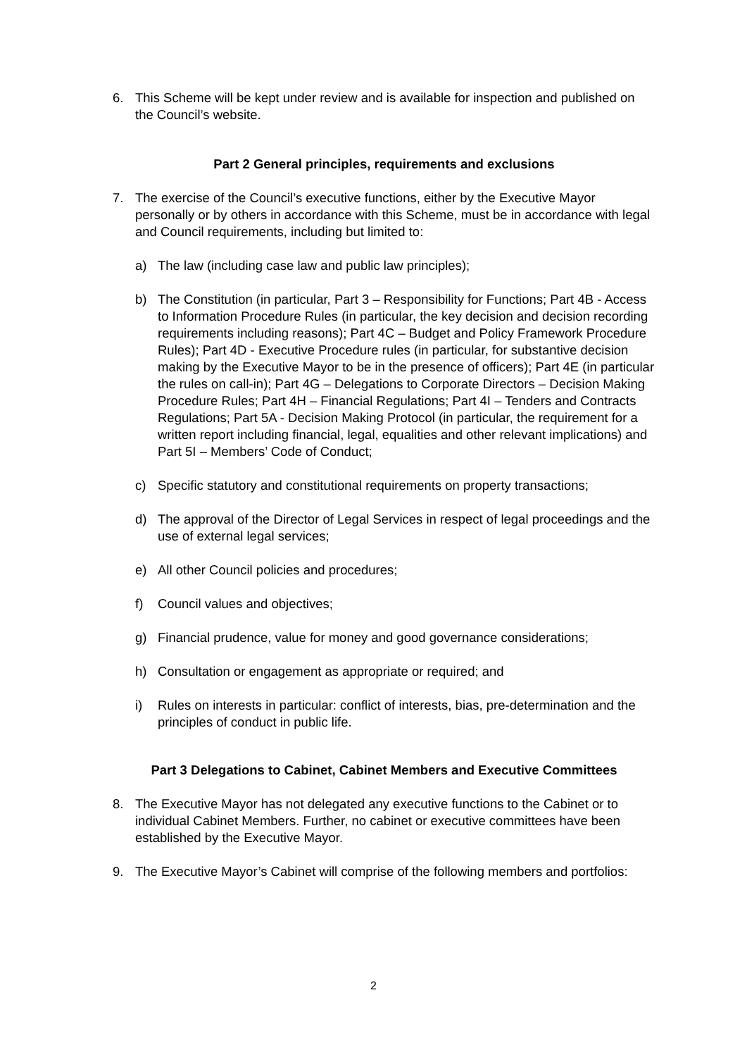6. This Scheme will be kept under review and is available for inspection and published on the Council’s website.
Part 2 General principles, requirements and exclusions
7. The exercise of the Council’s executive functions, either by the Executive Mayor personally or by others in accordance with this Scheme, must be in accordance with legal and Council requirements, including but limited to:
a) The law (including case law and public law principles);
b) The Constitution (in particular, Part 3 – Responsibility for Functions; Part 4B - Access to Information Procedure Rules (in particular, the key decision and decision recording requirements including reasons); Part 4C – Budget and Policy Framework Procedure Rules); Part 4D - Executive Procedure rules (in particular, for substantive decision making by the Executive Mayor to be in the presence of officers); Part 4E (in particular the rules on call-in); Part 4G – Delegations to Corporate Directors – Decision Making Procedure Rules; Part 4H – Financial Regulations; Part 4I – Tenders and Contracts Regulations; Part 5A - Decision Making Protocol (in particular, the requirement for a written report including financial, legal, equalities and other relevant implications) and Part 5I – Members’ Code of Conduct;
c) Specific statutory and constitutional requirements on property transactions;
d) The approval of the Director of Legal Services in respect of legal proceedings and the use of external legal services;
e) All other Council policies and procedures;
f) Council values and objectives;
g) Financial prudence, value for money and good governance considerations;
h) Consultation or engagement as appropriate or required; and
i) Rules on interests in particular: conflict of interests, bias, pre-determination and the principles of conduct in public life.
Part 3 Delegations to Cabinet, Cabinet Members and Executive Committees
8. The Executive Mayor has not delegated any executive functions to the Cabinet or to individual Cabinet Members. Further, no cabinet or executive committees have been established by the Executive Mayor.
9. The Executive Mayor’s Cabinet will comprise of the following members and portfolios:
2